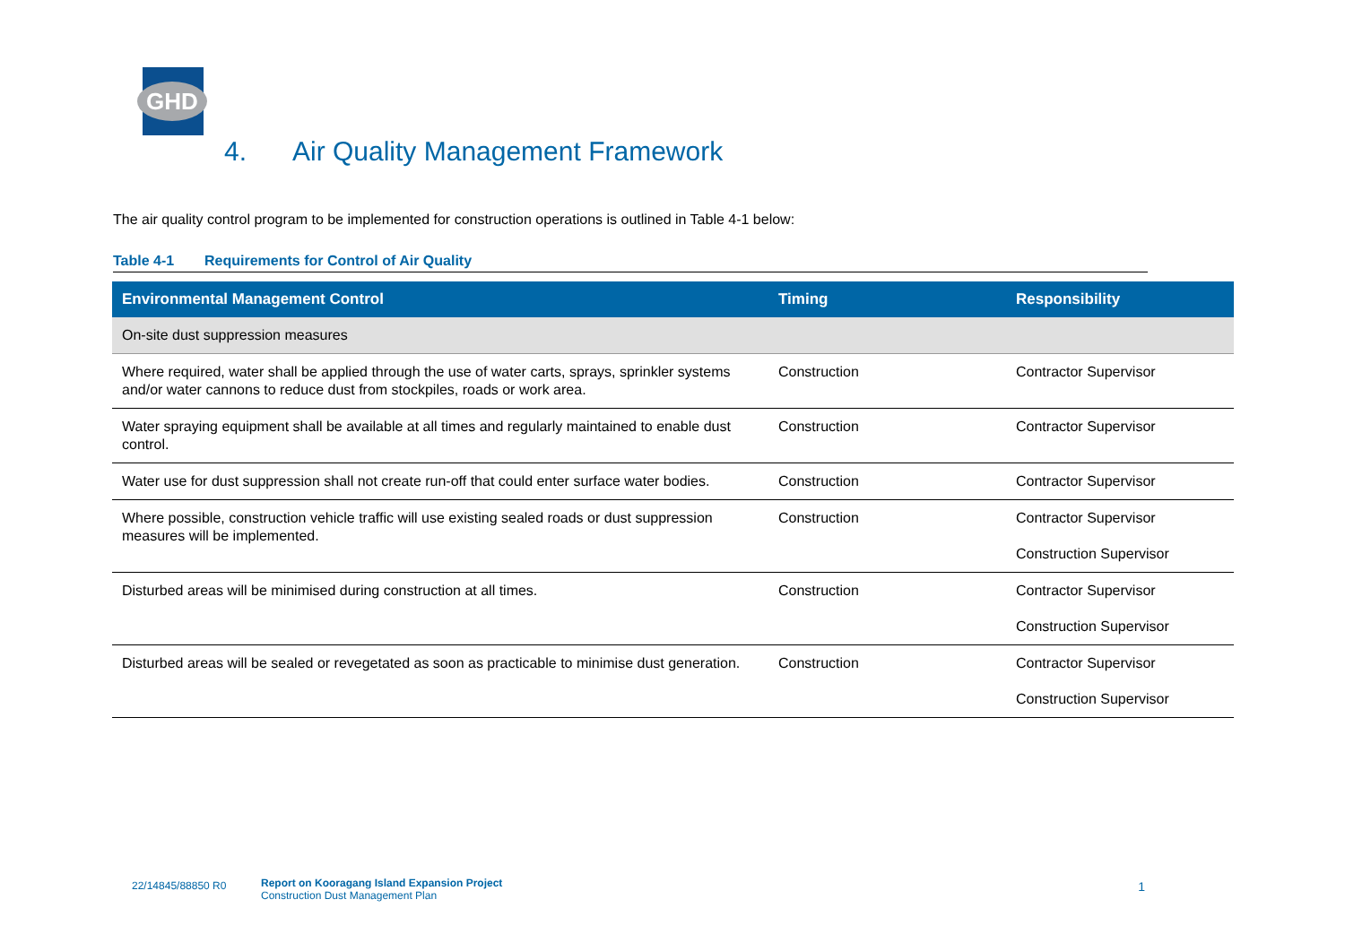GHD
4. Air Quality Management Framework
The air quality control program to be implemented for construction operations is outlined in Table 4-1 below:
Table 4-1 Requirements for Control of Air Quality
| Environmental Management Control | Timing | Responsibility |
| --- | --- | --- |
| On-site dust suppression measures | | |
| Where required, water shall be applied through the use of water carts, sprays, sprinkler systems and/or water cannons to reduce dust from stockpiles, roads or work area. | Construction | Contractor Supervisor |
| Water spraying equipment shall be available at all times and regularly maintained to enable dust control. | Construction | Contractor Supervisor |
| Water use for dust suppression shall not create run-off that could enter surface water bodies. | Construction | Contractor Supervisor |
| Where possible, construction vehicle traffic will use existing sealed roads or dust suppression measures will be implemented. | Construction | Contractor Supervisor Construction Supervisor |
| Disturbed areas will be minimised during construction at all times. | Construction | Contractor Supervisor Construction Supervisor |
| Disturbed areas will be sealed or revegetated as soon as practicable to minimise dust generation. | Construction | Contractor Supervisor Construction Supervisor |
22/14845/88850 R0
Report on Kooragang Island Expansion Project
Construction Dust Management Plan
1